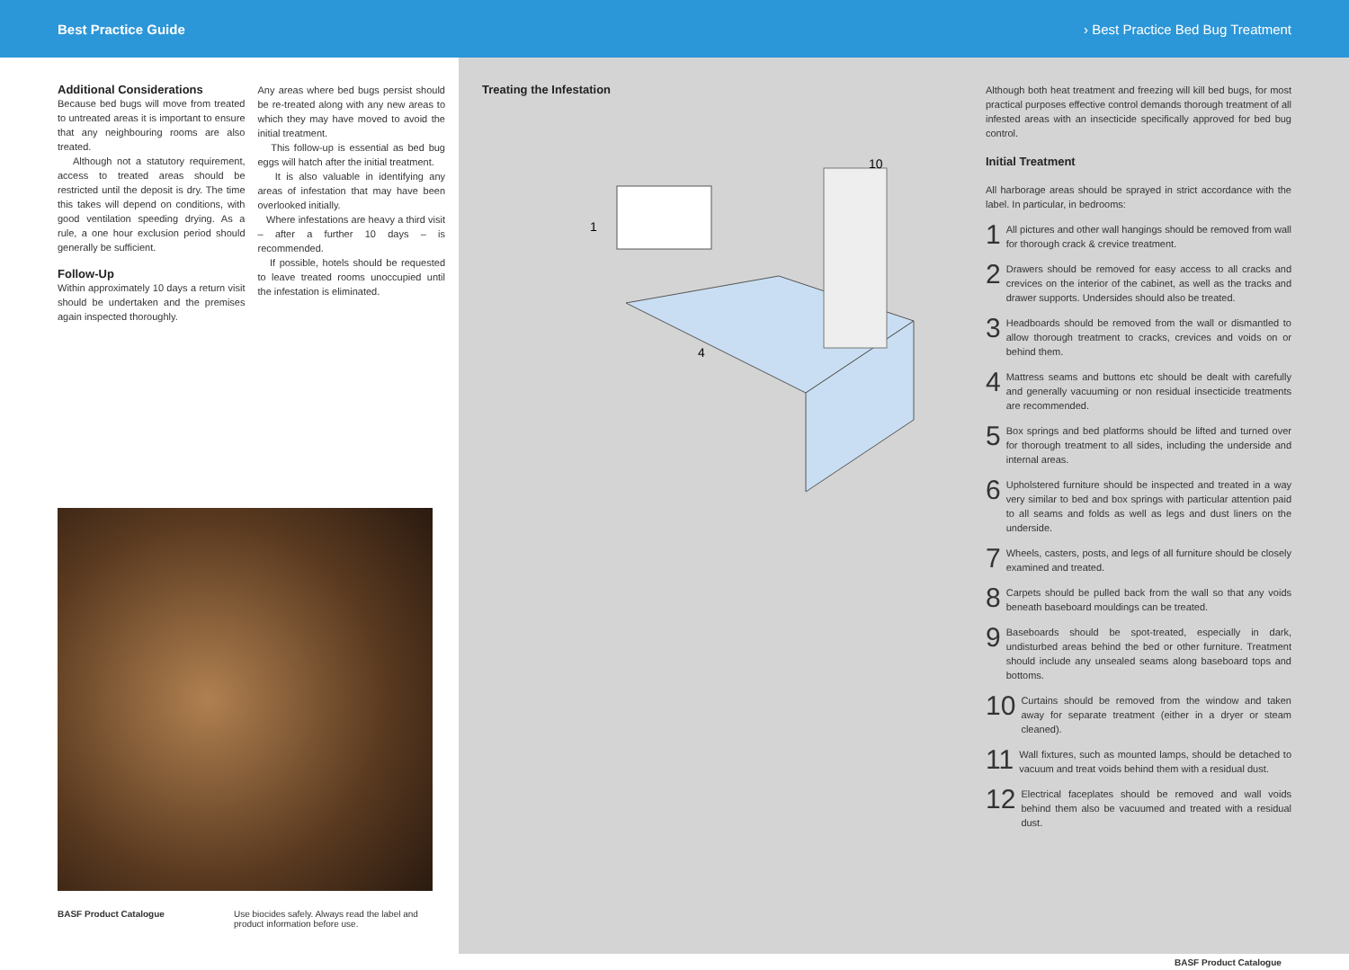Best Practice Guide › Best Practice Bed Bug Treatment
Additional Considerations
Because bed bugs will move from treated to untreated areas it is important to ensure that any neighbouring rooms are also treated.
Although not a statutory requirement, access to treated areas should be restricted until the deposit is dry. The time this takes will depend on conditions, with good ventilation speeding drying. As a rule, a one hour exclusion period should generally be sufficient.
Follow-Up
Within approximately 10 days a return visit should be undertaken and the premises again inspected thoroughly.
Any areas where bed bugs persist should be re-treated along with any new areas to which they may have moved to avoid the initial treatment.
This follow-up is essential as bed bug eggs will hatch after the initial treatment.
It is also valuable in identifying any areas of infestation that may have been overlooked initially.
Where infestations are heavy a third visit – after a further 10 days – is recommended.
If possible, hotels should be requested to leave treated rooms unoccupied until the infestation is eliminated.
BASF Product Catalogue Use biocides safely. Always read the label and
product information before use.
Treating the Infestation
1
10
4
Although both heat treatment and freezing will kill bed bugs, for most practical purposes effective control demands thorough treatment of all infested areas with an insecticide specifically approved for bed bug control.
Initial Treatment
All harborage areas should be sprayed in strict accordance with the label. In particular, in bedrooms:
1
All pictures and other wall hangings should be removed from wall for thorough crack & crevice treatment.
2
Drawers should be removed for easy access to all cracks and crevices on the interior of the cabinet, as well as the tracks and drawer supports. Undersides should also be treated.
3
Headboards should be removed from the wall or dismantled to allow thorough treatment to cracks, crevices and voids on or behind them.
4
Mattress seams and buttons etc should be dealt with carefully and generally vacuuming or non residual insecticide treatments are recommended.
5
Box springs and bed platforms should be lifted and turned over for thorough treatment to all sides, including the underside and internal areas.
6
Upholstered furniture should be inspected and treated in a way very similar to bed and box springs with particular attention paid to all seams and folds as well as legs and dust liners on the underside.
7
Wheels, casters, posts, and legs of all furniture should be closely examined and treated.
8
Carpets should be pulled back from the wall so that any voids beneath baseboard mouldings can be treated.
9
Baseboards should be spot-treated, especially in dark, undisturbed areas behind the bed or other furniture. Treatment should include any unsealed seams along baseboard tops and bottoms.
10
Curtains should be removed from the window and taken away for separate treatment (either in a dryer or steam cleaned).
11
Wall fixtures, such as mounted lamps, should be detached to vacuum and treat voids behind them with a residual dust.
12
Electrical faceplates should be removed and wall voids behind them also be vacuumed and treated with a residual dust.
BASF Product Catalogue